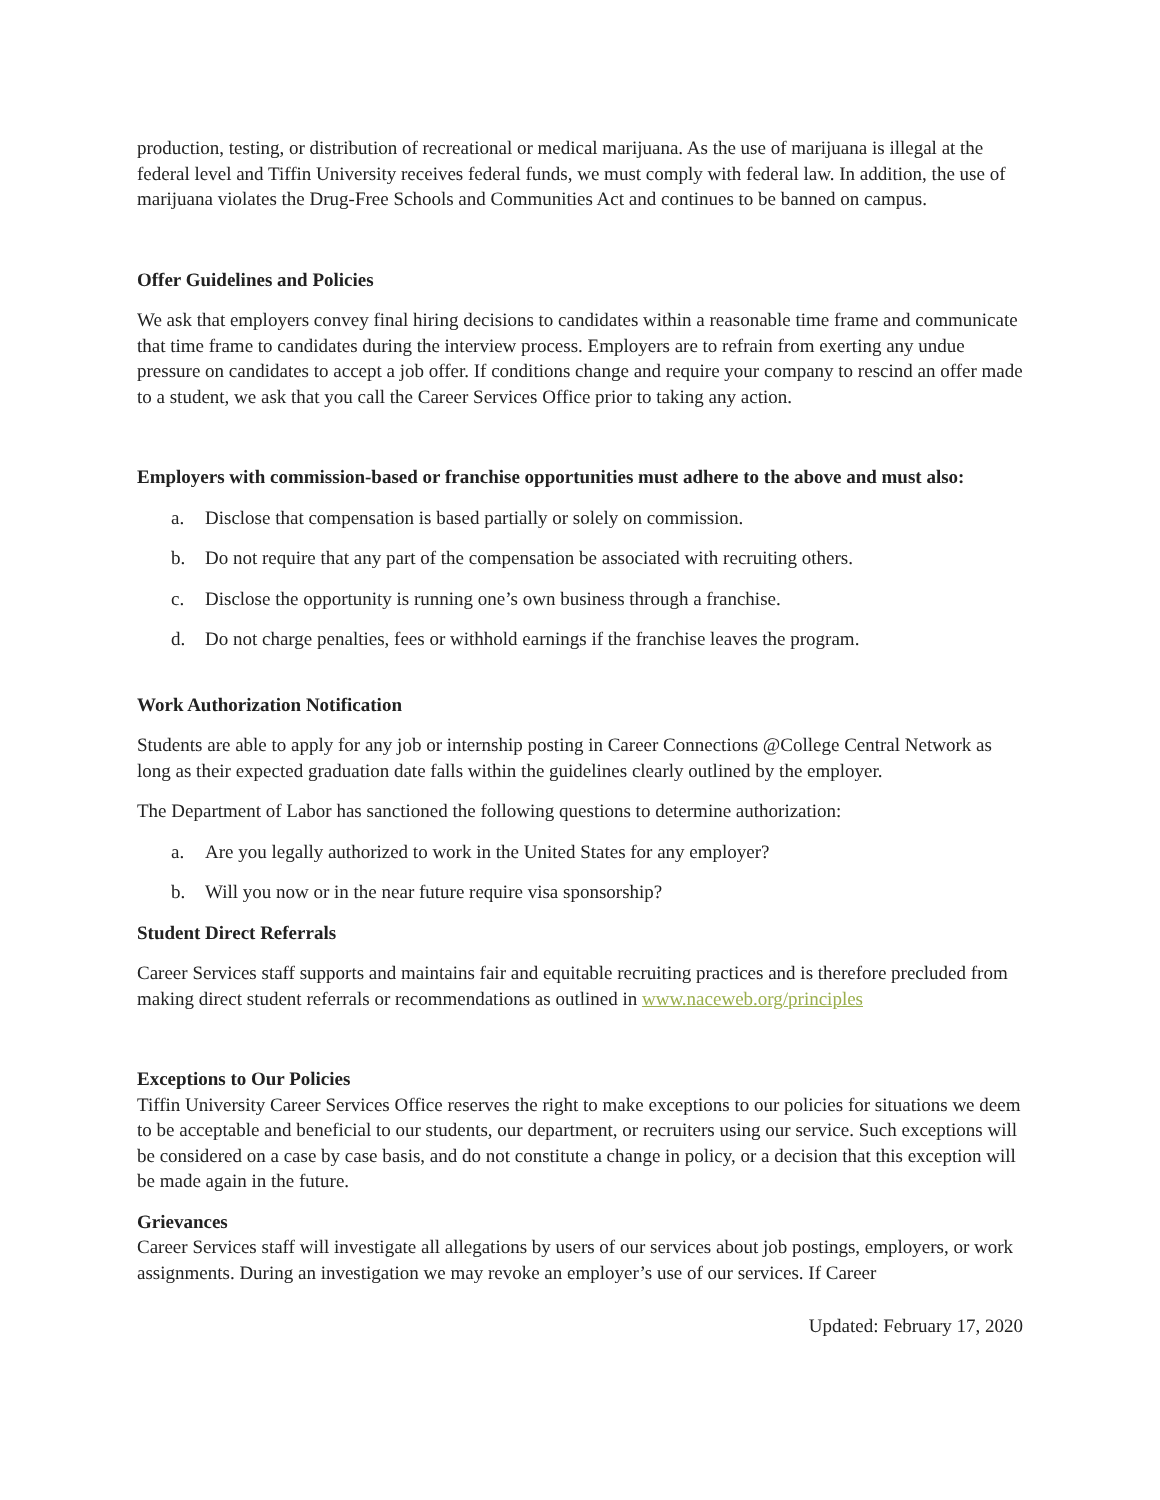production, testing, or distribution of recreational or medical marijuana. As the use of marijuana is illegal at the federal level and Tiffin University receives federal funds, we must comply with federal law. In addition, the use of marijuana violates the Drug-Free Schools and Communities Act and continues to be banned on campus.
Offer Guidelines and Policies
We ask that employers convey final hiring decisions to candidates within a reasonable time frame and communicate that time frame to candidates during the interview process. Employers are to refrain from exerting any undue pressure on candidates to accept a job offer. If conditions change and require your company to rescind an offer made to a student, we ask that you call the Career Services Office prior to taking any action.
Employers with commission-based or franchise opportunities must adhere to the above and must also:
a. Disclose that compensation is based partially or solely on commission.
b. Do not require that any part of the compensation be associated with recruiting others.
c. Disclose the opportunity is running one’s own business through a franchise.
d. Do not charge penalties, fees or withhold earnings if the franchise leaves the program.
Work Authorization Notification
Students are able to apply for any job or internship posting in Career Connections @College Central Network as long as their expected graduation date falls within the guidelines clearly outlined by the employer.
The Department of Labor has sanctioned the following questions to determine authorization:
a. Are you legally authorized to work in the United States for any employer?
b. Will you now or in the near future require visa sponsorship?
Student Direct Referrals
Career Services staff supports and maintains fair and equitable recruiting practices and is therefore precluded from making direct student referrals or recommendations as outlined in www.naceweb.org/principles
Exceptions to Our Policies
Tiffin University Career Services Office reserves the right to make exceptions to our policies for situations we deem to be acceptable and beneficial to our students, our department, or recruiters using our service. Such exceptions will be considered on a case by case basis, and do not constitute a change in policy, or a decision that this exception will be made again in the future.
Grievances
Career Services staff will investigate all allegations by users of our services about job postings, employers, or work assignments. During an investigation we may revoke an employer’s use of our services. If Career
Updated: February 17, 2020